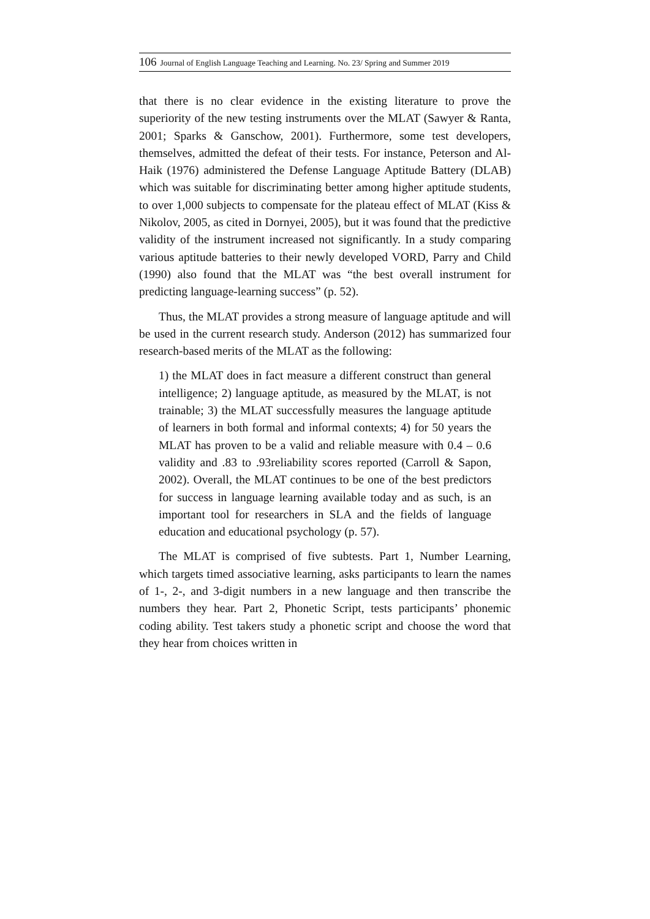106 Journal of English Language Teaching and Learning. No. 23/ Spring and Summer 2019
that there is no clear evidence in the existing literature to prove the superiority of the new testing instruments over the MLAT (Sawyer & Ranta, 2001; Sparks & Ganschow, 2001). Furthermore, some test developers, themselves, admitted the defeat of their tests. For instance, Peterson and Al-Haik (1976) administered the Defense Language Aptitude Battery (DLAB) which was suitable for discriminating better among higher aptitude students, to over 1,000 subjects to compensate for the plateau effect of MLAT (Kiss & Nikolov, 2005, as cited in Dornyei, 2005), but it was found that the predictive validity of the instrument increased not significantly. In a study comparing various aptitude batteries to their newly developed VORD, Parry and Child (1990) also found that the MLAT was “the best overall instrument for predicting language-learning success” (p. 52).
Thus, the MLAT provides a strong measure of language aptitude and will be used in the current research study. Anderson (2012) has summarized four research-based merits of the MLAT as the following:
1) the MLAT does in fact measure a different construct than general intelligence; 2) language aptitude, as measured by the MLAT, is not trainable; 3) the MLAT successfully measures the language aptitude of learners in both formal and informal contexts; 4) for 50 years the MLAT has proven to be a valid and reliable measure with 0.4 – 0.6 validity and .83 to .93reliability scores reported (Carroll & Sapon, 2002). Overall, the MLAT continues to be one of the best predictors for success in language learning available today and as such, is an important tool for researchers in SLA and the fields of language education and educational psychology (p. 57).
The MLAT is comprised of five subtests. Part 1, Number Learning, which targets timed associative learning, asks participants to learn the names of 1-, 2-, and 3-digit numbers in a new language and then transcribe the numbers they hear. Part 2, Phonetic Script, tests participants’ phonemic coding ability. Test takers study a phonetic script and choose the word that they hear from choices written in